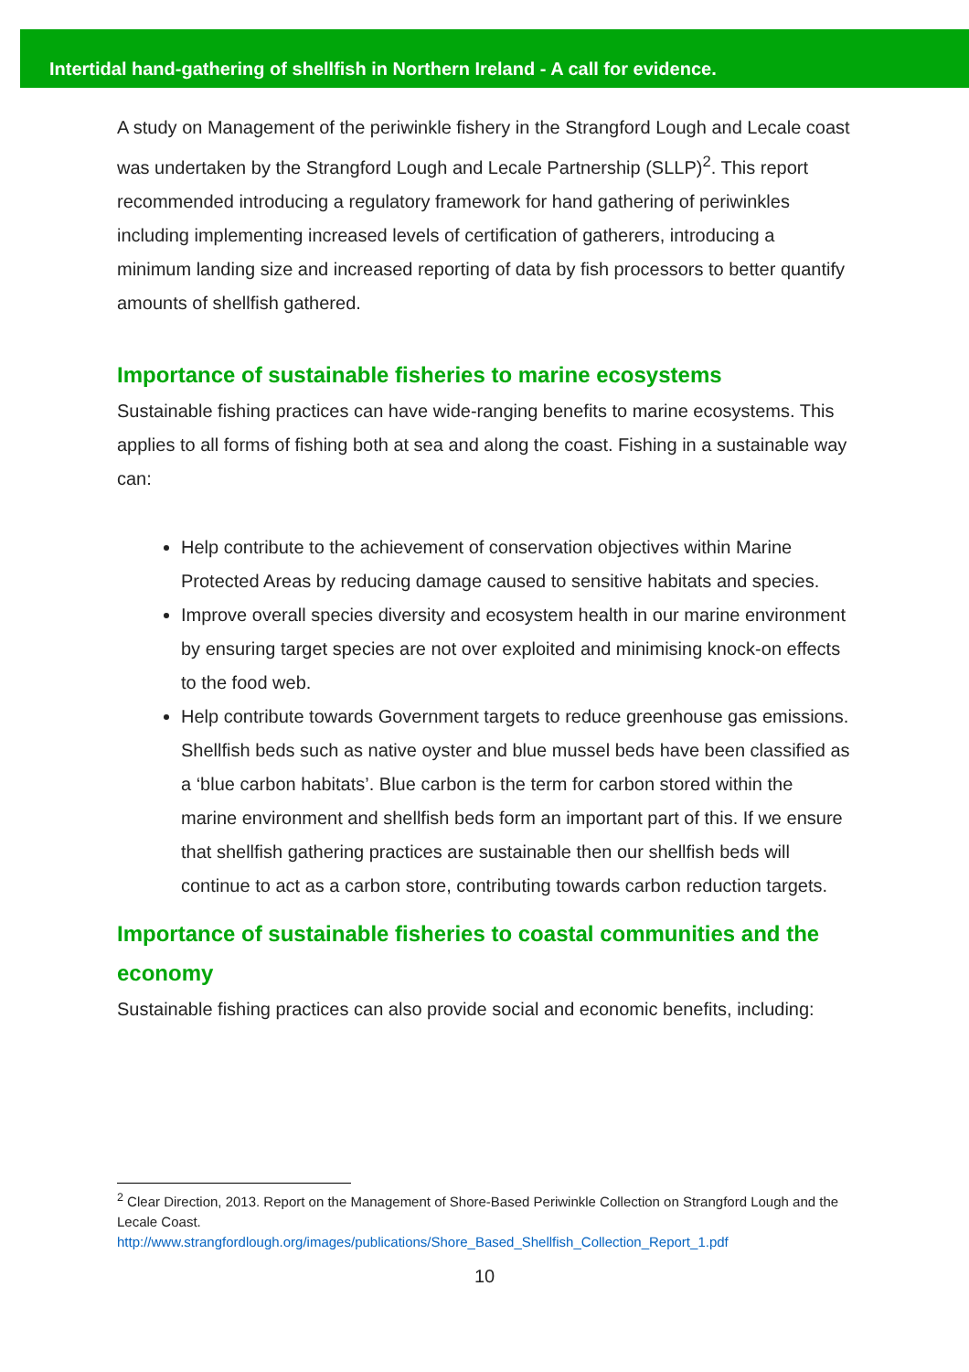Intertidal hand-gathering of shellfish in Northern Ireland - A call for evidence.
A study on Management of the periwinkle fishery in the Strangford Lough and Lecale coast was undertaken by the Strangford Lough and Lecale Partnership (SLLP)<sup>2</sup>. This report recommended introducing a regulatory framework for hand gathering of periwinkles including implementing increased levels of certification of gatherers, introducing a minimum landing size and increased reporting of data by fish processors to better quantify amounts of shellfish gathered.
Importance of sustainable fisheries to marine ecosystems
Sustainable fishing practices can have wide-ranging benefits to marine ecosystems. This applies to all forms of fishing both at sea and along the coast. Fishing in a sustainable way can:
Help contribute to the achievement of conservation objectives within Marine Protected Areas by reducing damage caused to sensitive habitats and species.
Improve overall species diversity and ecosystem health in our marine environment by ensuring target species are not over exploited and minimising knock-on effects to the food web.
Help contribute towards Government targets to reduce greenhouse gas emissions. Shellfish beds such as native oyster and blue mussel beds have been classified as a ‘blue carbon habitats’. Blue carbon is the term for carbon stored within the marine environment and shellfish beds form an important part of this. If we ensure that shellfish gathering practices are sustainable then our shellfish beds will continue to act as a carbon store, contributing towards carbon reduction targets.
Importance of sustainable fisheries to coastal communities and the economy
Sustainable fishing practices can also provide social and economic benefits, including:
<sup>2</sup> Clear Direction, 2013. Report on the Management of Shore-Based Periwinkle Collection on Strangford Lough and the Lecale Coast.
http://www.strangfordlough.org/images/publications/Shore_Based_Shellfish_Collection_Report_1.pdf
10